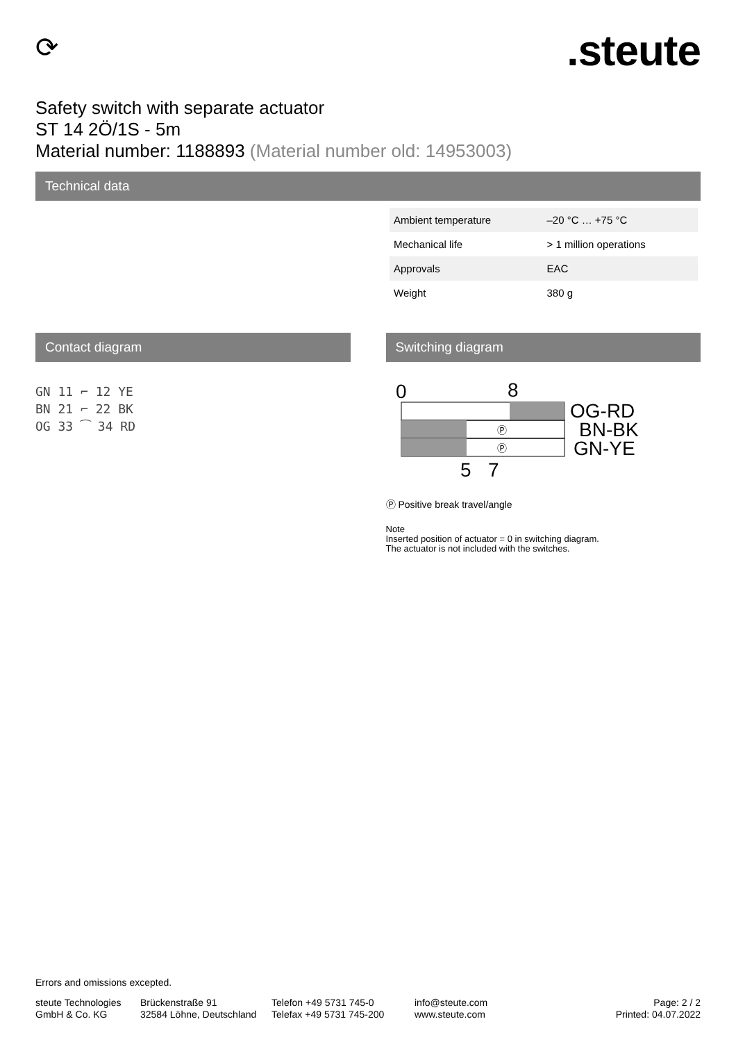⟳
.steute
Safety switch with separate actuator
ST 14 2Ö/1S - 5m
Material number: 1188893 (Material number old: 14953003)
Technical data
| Ambient temperature | –20 °C … +75 °C |
| Mechanical life | > 1 million operations |
| Approvals | EAC |
| Weight | 380 g |
Contact diagram
GN 11 ⌐ 12 YE
BN 21 ⌐ 22 BK
OG 33 ⁀ 34 RD
Switching diagram
0
8
Ⓟ
Ⓟ
OG-RD
BN-BK
GN-YE
5
7
Ⓟ Positive break travel/angle
Note
Inserted position of actuator = 0 in switching diagram.
The actuator is not included with the switches.
Errors and omissions excepted.
steute Technologies
GmbH & Co. KG
Brückenstraße 91
32584 Löhne, Deutschland
Telefon +49 5731 745-0
Telefax +49 5731 745-200
info@steute.com
www.steute.com
Page: 2 / 2
Printed: 04.07.2022